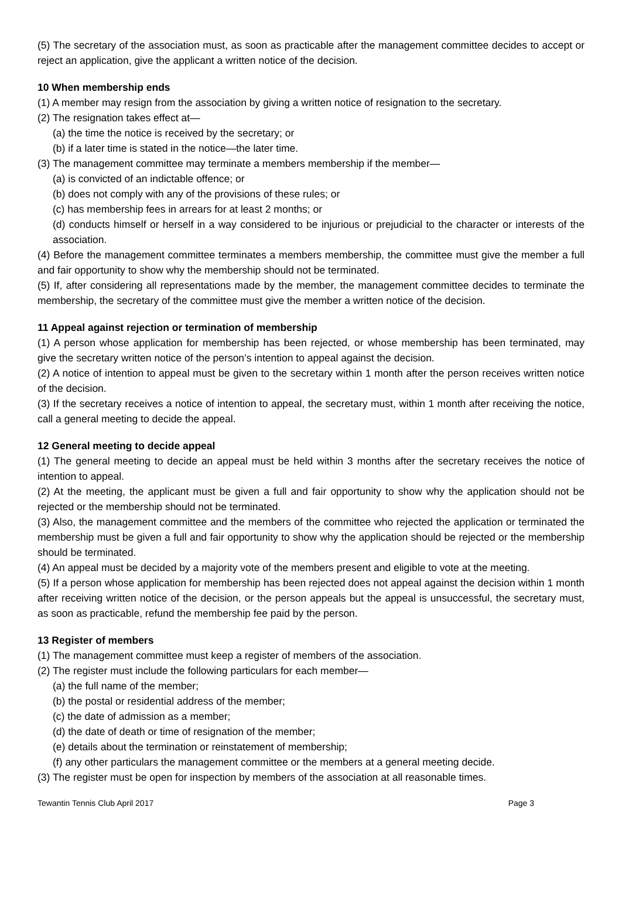(5) The secretary of the association must, as soon as practicable after the management committee decides to accept or reject an application, give the applicant a written notice of the decision.
10 When membership ends
(1) A member may resign from the association by giving a written notice of resignation to the secretary.
(2) The resignation takes effect at—
(a) the time the notice is received by the secretary; or
(b) if a later time is stated in the notice—the later time.
(3) The management committee may terminate a members membership if the member—
(a) is convicted of an indictable offence; or
(b) does not comply with any of the provisions of these rules; or
(c) has membership fees in arrears for at least 2 months; or
(d) conducts himself or herself in a way considered to be injurious or prejudicial to the character or interests of the association.
(4) Before the management committee terminates a members membership, the committee must give the member a full and fair opportunity to show why the membership should not be terminated.
(5) If, after considering all representations made by the member, the management committee decides to terminate the membership, the secretary of the committee must give the member a written notice of the decision.
11 Appeal against rejection or termination of membership
(1) A person whose application for membership has been rejected, or whose membership has been terminated, may give the secretary written notice of the person’s intention to appeal against the decision.
(2) A notice of intention to appeal must be given to the secretary within 1 month after the person receives written notice of the decision.
(3) If the secretary receives a notice of intention to appeal, the secretary must, within 1 month after receiving the notice, call a general meeting to decide the appeal.
12 General meeting to decide appeal
(1) The general meeting to decide an appeal must be held within 3 months after the secretary receives the notice of intention to appeal.
(2) At the meeting, the applicant must be given a full and fair opportunity to show why the application should not be rejected or the membership should not be terminated.
(3) Also, the management committee and the members of the committee who rejected the application or terminated the membership must be given a full and fair opportunity to show why the application should be rejected or the membership should be terminated.
(4) An appeal must be decided by a majority vote of the members present and eligible to vote at the meeting.
(5) If a person whose application for membership has been rejected does not appeal against the decision within 1 month after receiving written notice of the decision, or the person appeals but the appeal is unsuccessful, the secretary must, as soon as practicable, refund the membership fee paid by the person.
13 Register of members
(1) The management committee must keep a register of members of the association.
(2) The register must include the following particulars for each member—
(a) the full name of the member;
(b) the postal or residential address of the member;
(c) the date of admission as a member;
(d) the date of death or time of resignation of the member;
(e) details about the termination or reinstatement of membership;
(f) any other particulars the management committee or the members at a general meeting decide.
(3) The register must be open for inspection by members of the association at all reasonable times.
Tewantin Tennis Club April 2017 Page 3